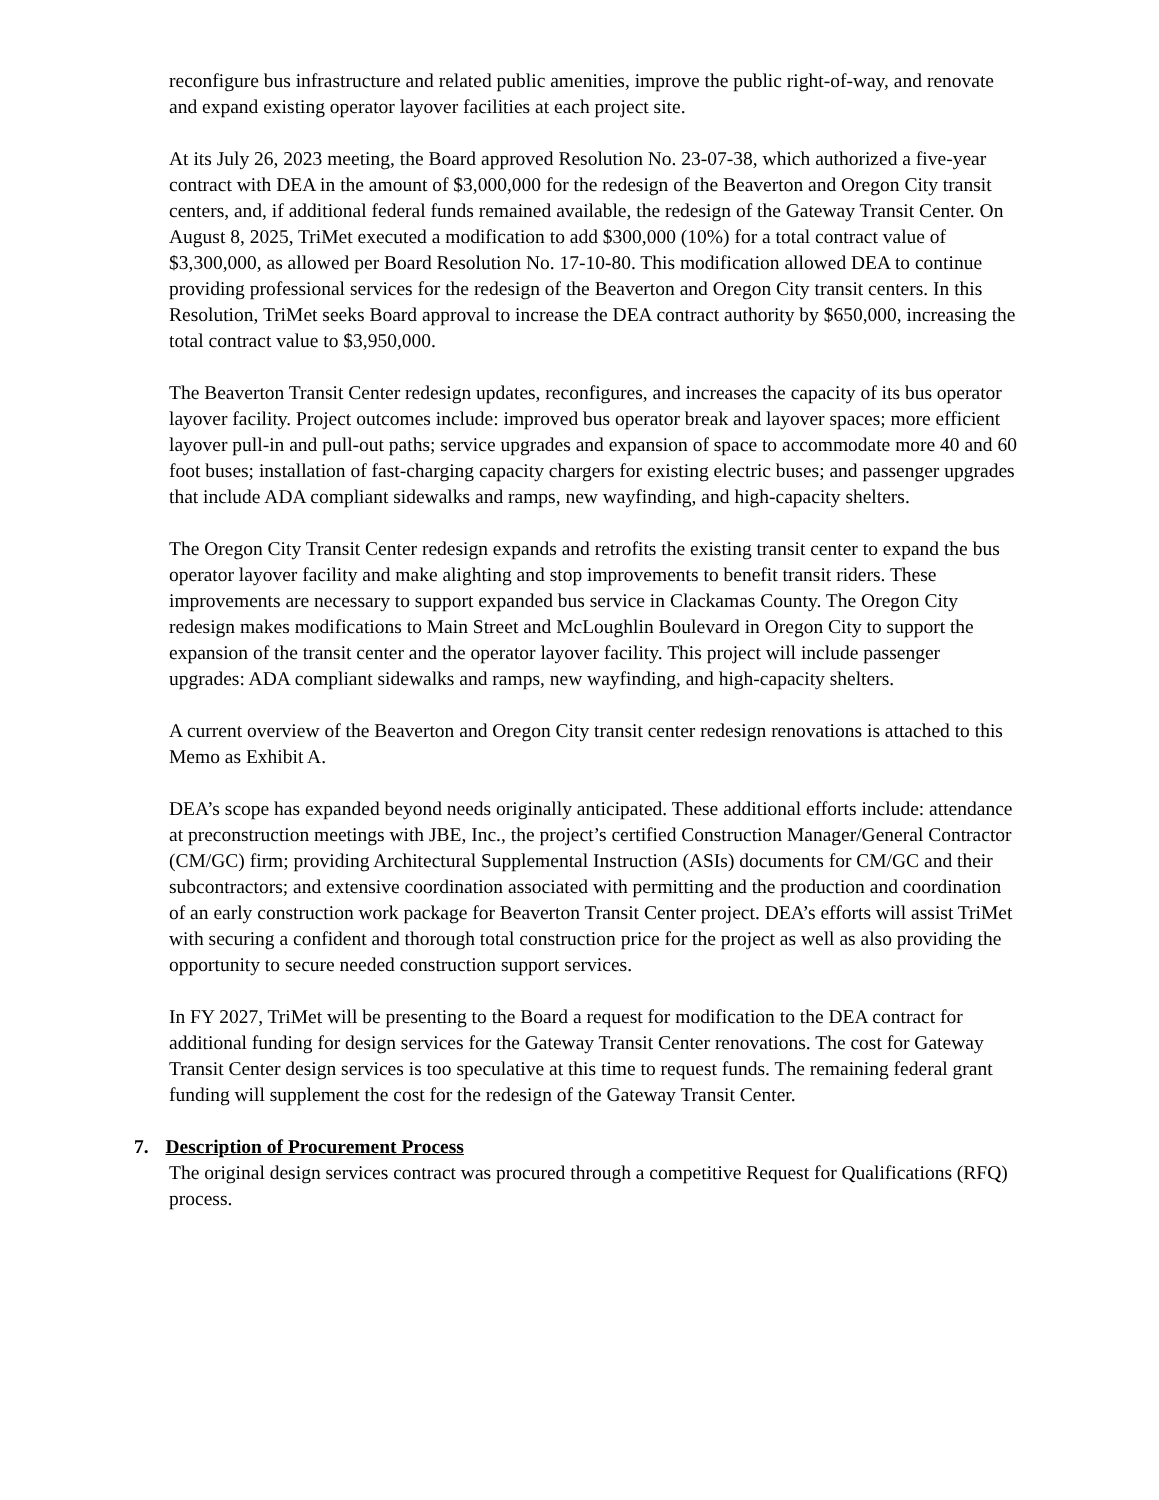reconfigure bus infrastructure and related public amenities, improve the public right-of-way, and renovate and expand existing operator layover facilities at each project site.
At its July 26, 2023 meeting, the Board approved Resolution No. 23-07-38, which authorized a five-year contract with DEA in the amount of $3,000,000 for the redesign of the Beaverton and Oregon City transit centers, and, if additional federal funds remained available, the redesign of the Gateway Transit Center. On August 8, 2025, TriMet executed a modification to add $300,000 (10%) for a total contract value of $3,300,000, as allowed per Board Resolution No. 17-10-80. This modification allowed DEA to continue providing professional services for the redesign of the Beaverton and Oregon City transit centers. In this Resolution, TriMet seeks Board approval to increase the DEA contract authority by $650,000, increasing the total contract value to $3,950,000.
The Beaverton Transit Center redesign updates, reconfigures, and increases the capacity of its bus operator layover facility. Project outcomes include: improved bus operator break and layover spaces; more efficient layover pull-in and pull-out paths; service upgrades and expansion of space to accommodate more 40 and 60 foot buses; installation of fast-charging capacity chargers for existing electric buses; and passenger upgrades that include ADA compliant sidewalks and ramps, new wayfinding, and high-capacity shelters.
The Oregon City Transit Center redesign expands and retrofits the existing transit center to expand the bus operator layover facility and make alighting and stop improvements to benefit transit riders. These improvements are necessary to support expanded bus service in Clackamas County. The Oregon City redesign makes modifications to Main Street and McLoughlin Boulevard in Oregon City to support the expansion of the transit center and the operator layover facility. This project will include passenger upgrades: ADA compliant sidewalks and ramps, new wayfinding, and high-capacity shelters.
A current overview of the Beaverton and Oregon City transit center redesign renovations is attached to this Memo as Exhibit A.
DEA’s scope has expanded beyond needs originally anticipated. These additional efforts include: attendance at preconstruction meetings with JBE, Inc., the project’s certified Construction Manager/General Contractor (CM/GC) firm; providing Architectural Supplemental Instruction (ASIs) documents for CM/GC and their subcontractors; and extensive coordination associated with permitting and the production and coordination of an early construction work package for Beaverton Transit Center project. DEA’s efforts will assist TriMet with securing a confident and thorough total construction price for the project as well as also providing the opportunity to secure needed construction support services.
In FY 2027, TriMet will be presenting to the Board a request for modification to the DEA contract for additional funding for design services for the Gateway Transit Center renovations. The cost for Gateway Transit Center design services is too speculative at this time to request funds. The remaining federal grant funding will supplement the cost for the redesign of the Gateway Transit Center.
7. Description of Procurement Process
The original design services contract was procured through a competitive Request for Qualifications (RFQ) process.